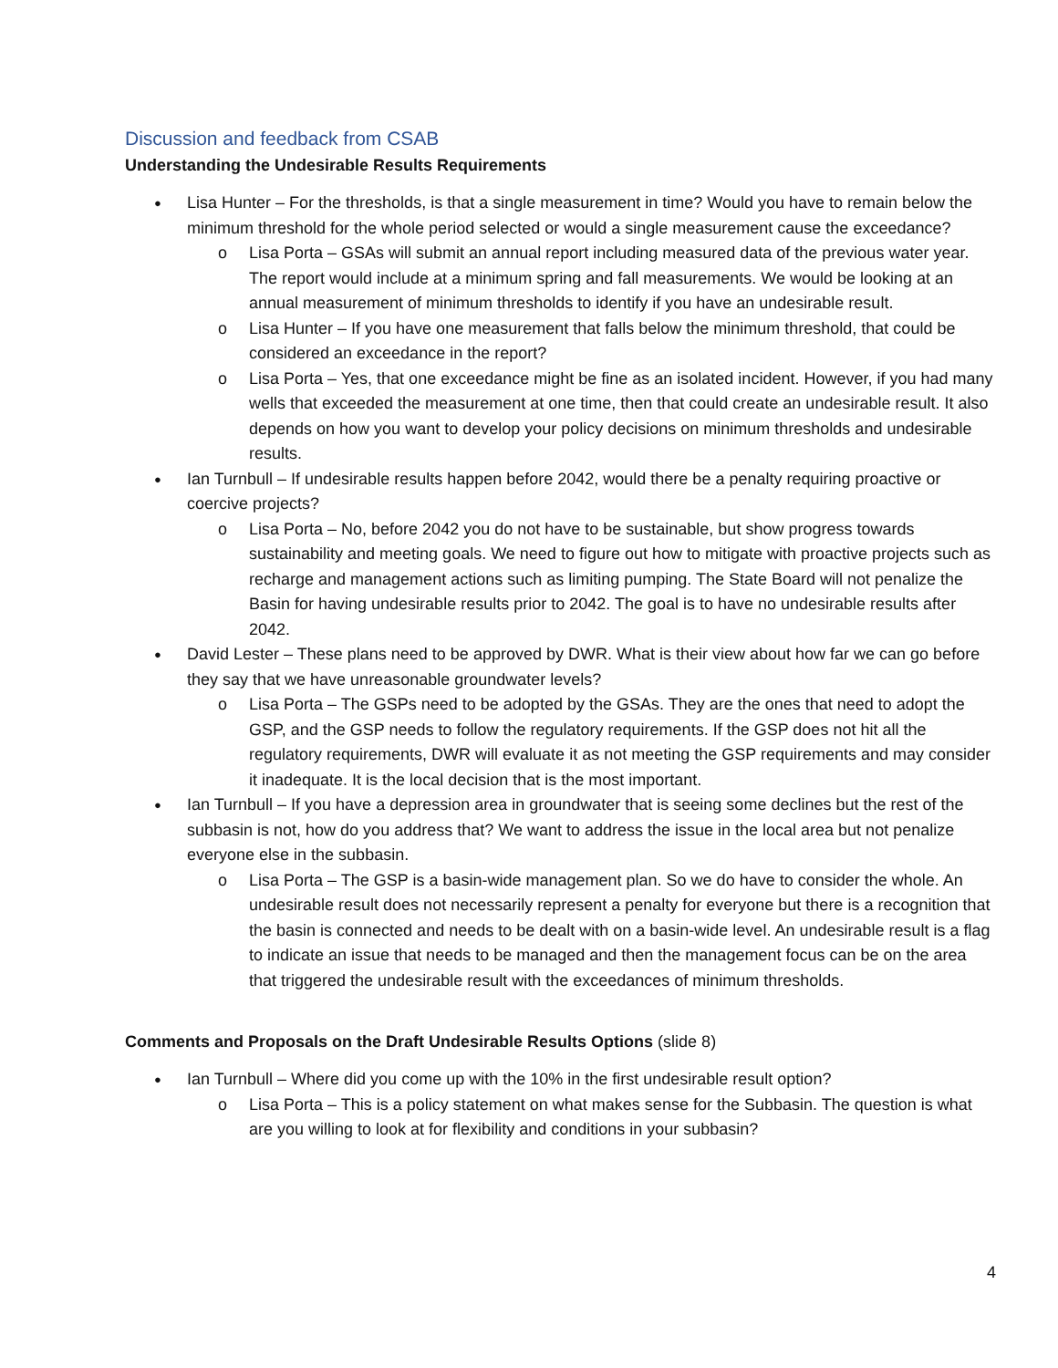Discussion and feedback from CSAB
Understanding the Undesirable Results Requirements
● Lisa Hunter – For the thresholds, is that a single measurement in time? Would you have to remain below the minimum threshold for the whole period selected or would a single measurement cause the exceedance?
o Lisa Porta – GSAs will submit an annual report including measured data of the previous water year. The report would include at a minimum spring and fall measurements. We would be looking at an annual measurement of minimum thresholds to identify if you have an undesirable result.
o Lisa Hunter – If you have one measurement that falls below the minimum threshold, that could be considered an exceedance in the report?
o Lisa Porta – Yes, that one exceedance might be fine as an isolated incident. However, if you had many wells that exceeded the measurement at one time, then that could create an undesirable result. It also depends on how you want to develop your policy decisions on minimum thresholds and undesirable results.
● Ian Turnbull – If undesirable results happen before 2042, would there be a penalty requiring proactive or coercive projects?
o Lisa Porta – No, before 2042 you do not have to be sustainable, but show progress towards sustainability and meeting goals. We need to figure out how to mitigate with proactive projects such as recharge and management actions such as limiting pumping. The State Board will not penalize the Basin for having undesirable results prior to 2042. The goal is to have no undesirable results after 2042.
● David Lester – These plans need to be approved by DWR. What is their view about how far we can go before they say that we have unreasonable groundwater levels?
o Lisa Porta – The GSPs need to be adopted by the GSAs. They are the ones that need to adopt the GSP, and the GSP needs to follow the regulatory requirements. If the GSP does not hit all the regulatory requirements, DWR will evaluate it as not meeting the GSP requirements and may consider it inadequate. It is the local decision that is the most important.
● Ian Turnbull – If you have a depression area in groundwater that is seeing some declines but the rest of the subbasin is not, how do you address that? We want to address the issue in the local area but not penalize everyone else in the subbasin.
o Lisa Porta – The GSP is a basin-wide management plan. So we do have to consider the whole. An undesirable result does not necessarily represent a penalty for everyone but there is a recognition that the basin is connected and needs to be dealt with on a basin-wide level. An undesirable result is a flag to indicate an issue that needs to be managed and then the management focus can be on the area that triggered the undesirable result with the exceedances of minimum thresholds.
Comments and Proposals on the Draft Undesirable Results Options (slide 8)
● Ian Turnbull – Where did you come up with the 10% in the first undesirable result option?
o Lisa Porta – This is a policy statement on what makes sense for the Subbasin. The question is what are you willing to look at for flexibility and conditions in your subbasin?
4